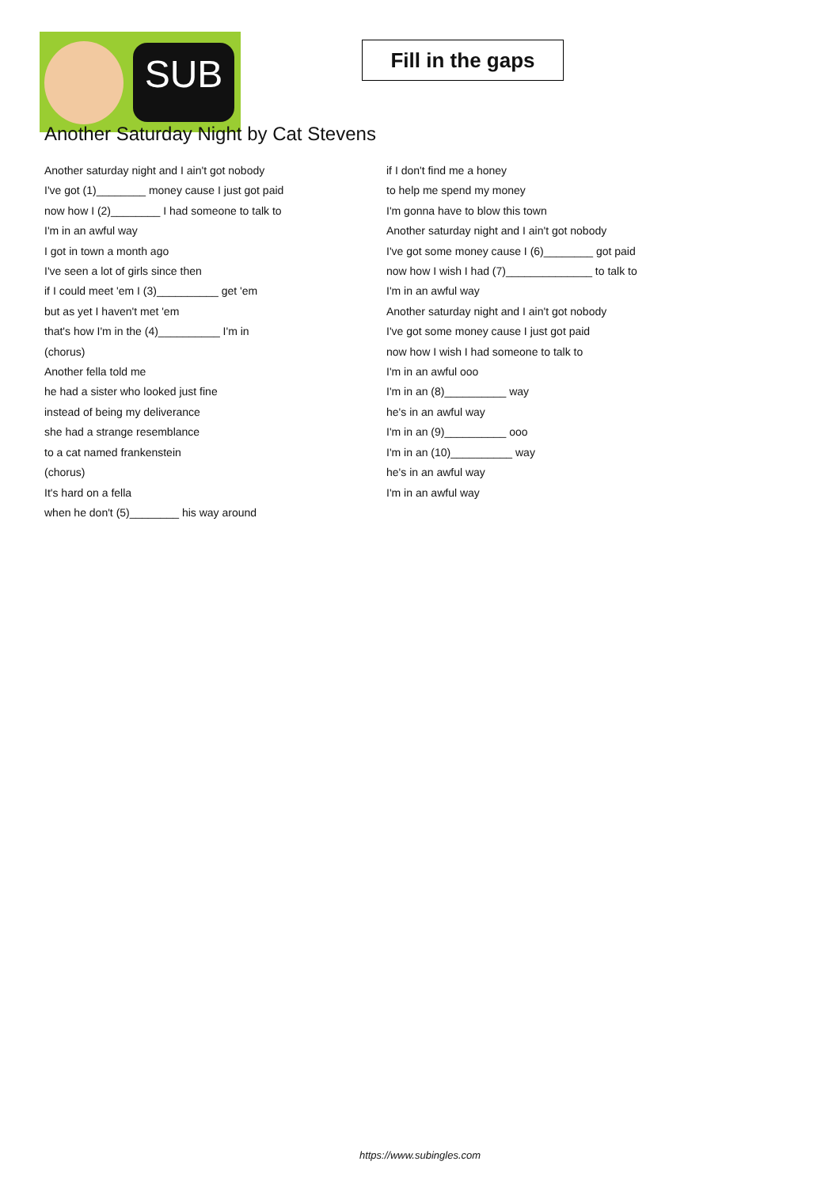SUB
Fill in the gaps
Another Saturday Night by Cat Stevens
Another saturday night and I ain't got nobody
I've got (1)________ money cause I just got paid
now how I (2)________ I had someone to talk to
I'm in an awful way
I got in town a month ago
I've seen a lot of girls since then
if I could meet 'em I (3)__________ get 'em
but as yet I haven't met 'em
that's how I'm in the (4)__________ I'm in
(chorus)
Another fella told me
he had a sister who looked just fine
instead of being my deliverance
she had a strange resemblance
to a cat named frankenstein
(chorus)
It's hard on a fella
when he don't (5)________ his way around
if I don't find me a honey
to help me spend my money
I'm gonna have to blow this town
Another saturday night and I ain't got nobody
I've got some money cause I (6)________ got paid
now how I wish I had (7)______________ to talk to
I'm in an awful way
Another saturday night and I ain't got nobody
I've got some money cause I just got paid
now how I wish I had someone to talk to
I'm in an awful ooo
I'm in an (8)__________ way
he's in an awful way
I'm in an (9)__________ ooo
I'm in an (10)__________ way
he's in an awful way
I'm in an awful way
https://www.subingles.com